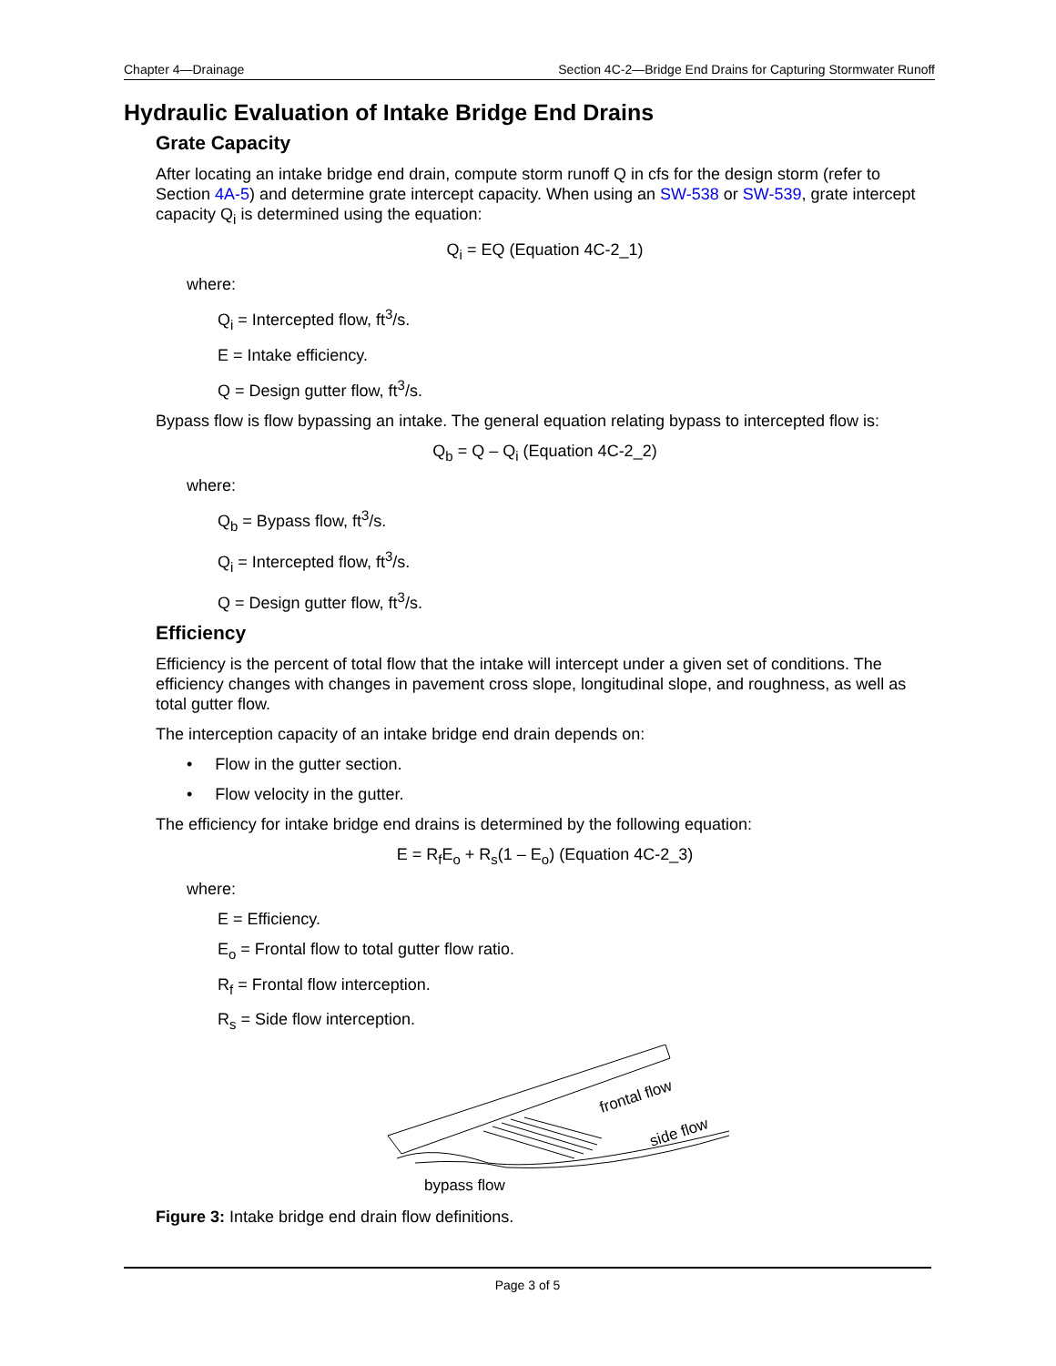Chapter 4—Drainage Section 4C-2—Bridge End Drains for Capturing Stormwater Runoff
Hydraulic Evaluation of Intake Bridge End Drains
Grate Capacity
After locating an intake bridge end drain, compute storm runoff Q in cfs for the design storm (refer to Section 4A-5) and determine grate intercept capacity. When using an SW-538 or SW-539, grate intercept capacity Q<sub>i</sub> is determined using the equation:
Q<sub>i</sub> = EQ (Equation 4C-2_1)
where:
Q<sub>i</sub> = Intercepted flow, ft<sup>3</sup>/s.
E = Intake efficiency.
Q = Design gutter flow, ft<sup>3</sup>/s.
Bypass flow is flow bypassing an intake. The general equation relating bypass to intercepted flow is:
Q<sub>b</sub> = Q – Q<sub>i</sub> (Equation 4C-2_2)
where:
Q<sub>b</sub> = Bypass flow, ft<sup>3</sup>/s.
Q<sub>i</sub> = Intercepted flow, ft<sup>3</sup>/s.
Q = Design gutter flow, ft<sup>3</sup>/s.
Efficiency
Efficiency is the percent of total flow that the intake will intercept under a given set of conditions. The efficiency changes with changes in pavement cross slope, longitudinal slope, and roughness, as well as total gutter flow.
The interception capacity of an intake bridge end drain depends on:
• Flow in the gutter section.
• Flow velocity in the gutter.
The efficiency for intake bridge end drains is determined by the following equation:
E = R<sub>f</sub>E<sub>o</sub> + R<sub>s</sub>(1 – E<sub>o</sub>) (Equation 4C-2_3)
where:
E = Efficiency.
E<sub>o</sub> = Frontal flow to total gutter flow ratio.
R<sub>f</sub> = Frontal flow interception.
R<sub>s</sub> = Side flow interception.
frontal flow
side flow
bypass flow
Figure 3: Intake bridge end drain flow definitions.
Page 3 of 5